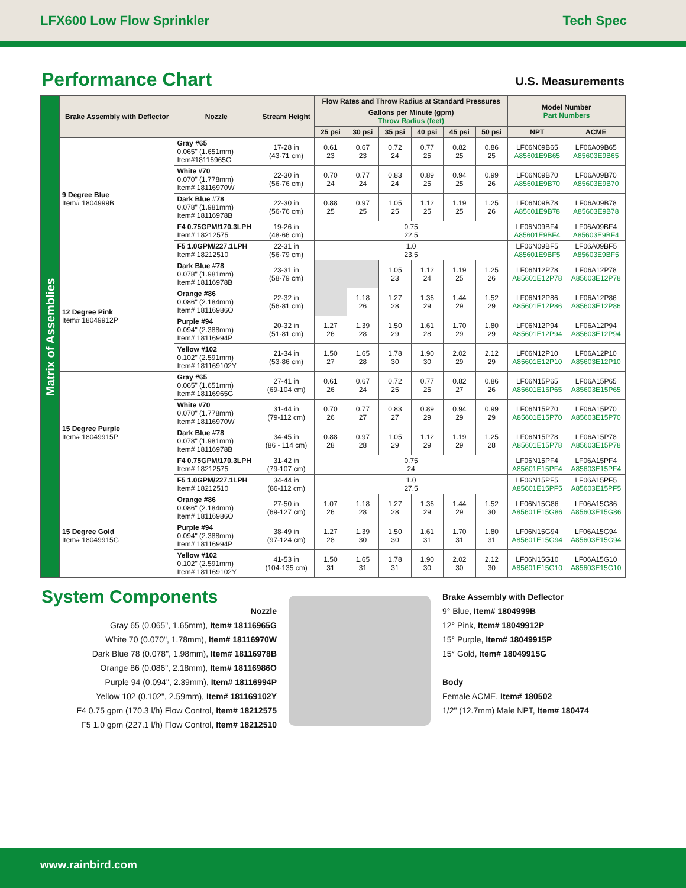LFX600 Low Flow Sprinkler Tech Spec
Performance Chart
U.S. Measurements
| Matrix of Assemblies | Brake Assembly with Deflector | Nozzle | Stream Height | Flow Rates and Throw Radius at Standard Pressures | | | | | | Model Number Part Numbers | |
| | | | | Gallons per Minute (gpm) Throw Radius (feet) | | | | | | | |
| | | | | 25 psi | 30 psi | 35 psi | 40 psi | 45 psi | 50 psi | NPT | ACME |
| | 9 Degree Blue Item# 1804999B | Gray #65 0.065" (1.651mm) Item#18116965G | 17-28 in (43-71 cm) | 0.61 23 | 0.67 23 | 0.72 24 | 0.77 25 | 0.82 25 | 0.86 25 | LF06N09B65 A85601E9B65 | LF06A09B65 A85603E9B65 |
| | | White #70 0.070" (1.778mm) Item# 18116970W | 22-30 in (56-76 cm) | 0.70 24 | 0.77 24 | 0.83 24 | 0.89 25 | 0.94 25 | 0.99 26 | LF06N09B70 A85601E9B70 | LF06A09B70 A85603E9B70 |
| | | Dark Blue #78 0.078" (1.981mm) Item# 18116978B | 22-30 in (56-76 cm) | 0.88 25 | 0.97 25 | 1.05 25 | 1.12 25 | 1.19 25 | 1.25 26 | LF06N09B78 A85601E9B78 | LF06A09B78 A85603E9B78 |
| | | F4 0.75GPM/170.3LPH Item# 18212575 | 19-26 in (48-66 cm) | 0.75 22.5 | | | | | | LF06N09BF4 A85601E9BF4 | LF06A09BF4 A85603E9BF4 |
| | | F5 1.0GPM/227.1LPH Item# 18212510 | 22-31 in (56-79 cm) | 1.0 23.5 | | | | | | LF06N09BF5 A85601E9BF5 | LF06A09BF5 A85603E9BF5 |
| | 12 Degree Pink Item# 18049912P | Dark Blue #78 0.078" (1.981mm) Item# 18116978B | 23-31 in (58-79 cm) | | | 1.05 23 | 1.12 24 | 1.19 25 | 1.25 26 | LF06N12P78 A85601E12P78 | LF06A12P78 A85603E12P78 |
| | | Orange #86 0.086" (2.184mm) Item# 18116986O | 22-32 in (56-81 cm) | | 1.18 26 | 1.27 28 | 1.36 29 | 1.44 29 | 1.52 29 | LF06N12P86 A85601E12P86 | LF06A12P86 A85603E12P86 |
| | | Purple #94 0.094" (2.388mm) Item# 18116994P | 20-32 in (51-81 cm) | 1.27 26 | 1.39 28 | 1.50 29 | 1.61 28 | 1.70 29 | 1.80 29 | LF06N12P94 A85601E12P94 | LF06A12P94 A85603E12P94 |
| | | Yellow #102 0.102" (2.591mm) Item# 181169102Y | 21-34 in (53-86 cm) | 1.50 27 | 1.65 28 | 1.78 30 | 1.90 30 | 2.02 29 | 2.12 29 | LF06N12P10 A85601E12P10 | LF06A12P10 A85603E12P10 |
| | 15 Degree Purple Item# 18049915P | Gray #65 0.065" (1.651mm) Item# 18116965G | 27-41 in (69-104 cm) | 0.61 26 | 0.67 24 | 0.72 25 | 0.77 25 | 0.82 27 | 0.86 26 | LF06N15P65 A85601E15P65 | LF06A15P65 A85603E15P65 |
| | | White #70 0.070" (1.778mm) Item# 18116970W | 31-44 in (79-112 cm) | 0.70 26 | 0.77 27 | 0.83 27 | 0.89 29 | 0.94 29 | 0.99 29 | LF06N15P70 A85601E15P70 | LF06A15P70 A85603E15P70 |
| | | Dark Blue #78 0.078" (1.981mm) Item# 18116978B | 34-45 in (86 - 114 cm) | 0.88 28 | 0.97 28 | 1.05 29 | 1.12 29 | 1.19 29 | 1.25 28 | LF06N15P78 A85601E15P78 | LF06A15P78 A85603E15P78 |
| | | F4 0.75GPM/170.3LPH Item# 18212575 | 31-42 in (79-107 cm) | 0.75 24 | | | | | | LF06N15PF4 A85601E15PF4 | LF06A15PF4 A85603E15PF4 |
| | | F5 1.0GPM/227.1LPH Item# 18212510 | 34-44 in (86-112 cm) | 1.0 27.5 | | | | | | LF06N15PF5 A85601E15PF5 | LF06A15PF5 A85603E15PF5 |
| | 15 Degree Gold Item# 18049915G | Orange #86 0.086" (2.184mm) Item# 18116986O | 27-50 in (69-127 cm) | 1.07 26 | 1.18 28 | 1.27 28 | 1.36 29 | 1.44 29 | 1.52 30 | LF06N15G86 A85601E15G86 | LF06A15G86 A85603E15G86 |
| | | Purple #94 0.094" (2.388mm) Item# 18116994P | 38-49 in (97-124 cm) | 1.27 28 | 1.39 30 | 1.50 30 | 1.61 31 | 1.70 31 | 1.80 31 | LF06N15G94 A85601E15G94 | LF06A15G94 A85603E15G94 |
| | | Yellow #102 0.102" (2.591mm) Item# 181169102Y | 41-53 in (104-135 cm) | 1.50 31 | 1.65 31 | 1.78 31 | 1.90 30 | 2.02 30 | 2.12 30 | LF06N15G10 A85601E15G10 | LF06A15G10 A85603E15G10 |
System Components
Nozzle
Gray 65 (0.065", 1.65mm), Item# 18116965G
White 70 (0.070", 1.78mm), Item# 18116970W
Dark Blue 78 (0.078", 1.98mm), Item# 18116978B
Orange 86 (0.086", 2.18mm), Item# 18116986O
Purple 94 (0.094", 2.39mm), Item# 18116994P
Yellow 102 (0.102", 2.59mm), Item# 181169102Y
F4 0.75 gpm (170.3 l/h) Flow Control, Item# 18212575
F5 1.0 gpm (227.1 l/h) Flow Control, Item# 18212510
Brake Assembly with Deflector
9° Blue, Item# 1804999B
12° Pink, Item# 18049912P
15° Purple, Item# 18049915P
15° Gold, Item# 18049915G
Body
Female ACME, Item# 180502
1/2" (12.7mm) Male NPT, Item# 180474
www.rainbird.com